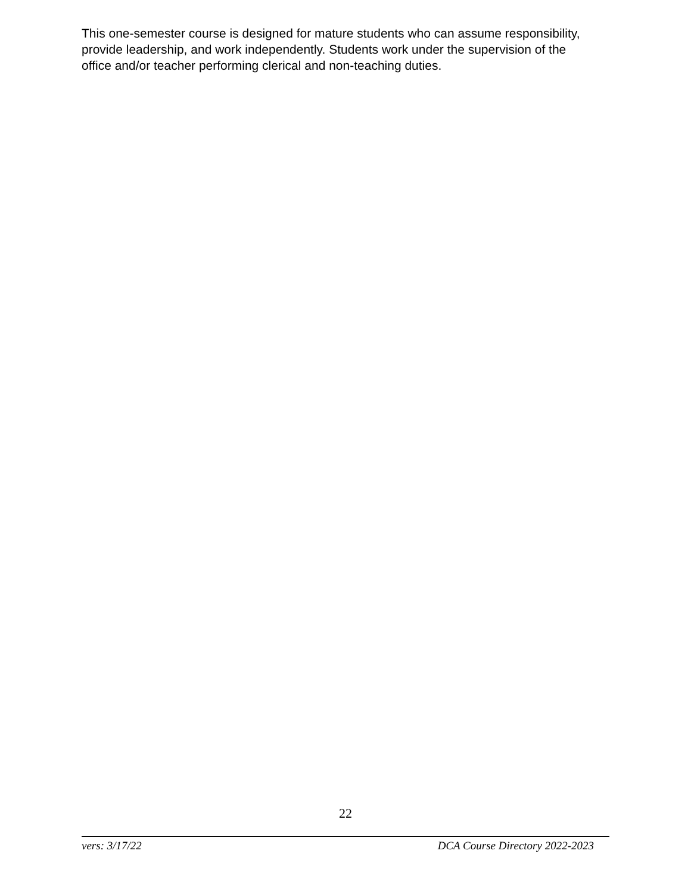This one-semester course is designed for mature students who can assume responsibility, provide leadership, and work independently. Students work under the supervision of the office and/or teacher performing clerical and non-teaching duties.
22
vers: 3/17/22 DCA Course Directory 2022-2023